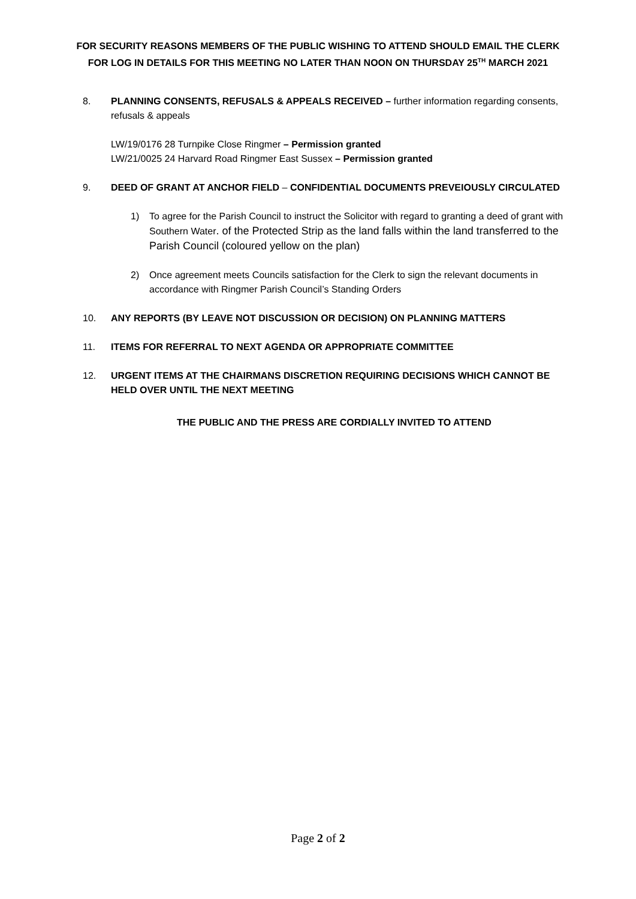FOR SECURITY REASONS MEMBERS OF THE PUBLIC WISHING TO ATTEND SHOULD EMAIL THE CLERK FOR LOG IN DETAILS FOR THIS MEETING NO LATER THAN NOON ON THURSDAY 25<sup>TH</sup> MARCH 2021
8. PLANNING CONSENTS, REFUSALS & APPEALS RECEIVED – further information regarding consents, refusals & appeals
LW/19/0176 28 Turnpike Close Ringmer – Permission granted
LW/21/0025 24 Harvard Road Ringmer East Sussex – Permission granted
9. DEED OF GRANT AT ANCHOR FIELD – CONFIDENTIAL DOCUMENTS PREVEIOUSLY CIRCULATED
1) To agree for the Parish Council to instruct the Solicitor with regard to granting a deed of grant with Southern Water. of the Protected Strip as the land falls within the land transferred to the Parish Council (coloured yellow on the plan)
2) Once agreement meets Councils satisfaction for the Clerk to sign the relevant documents in accordance with Ringmer Parish Council’s Standing Orders
10. ANY REPORTS (BY LEAVE NOT DISCUSSION OR DECISION) ON PLANNING MATTERS
11. ITEMS FOR REFERRAL TO NEXT AGENDA OR APPROPRIATE COMMITTEE
12. URGENT ITEMS AT THE CHAIRMANS DISCRETION REQUIRING DECISIONS WHICH CANNOT BE HELD OVER UNTIL THE NEXT MEETING
THE PUBLIC AND THE PRESS ARE CORDIALLY INVITED TO ATTEND
Page 2 of 2